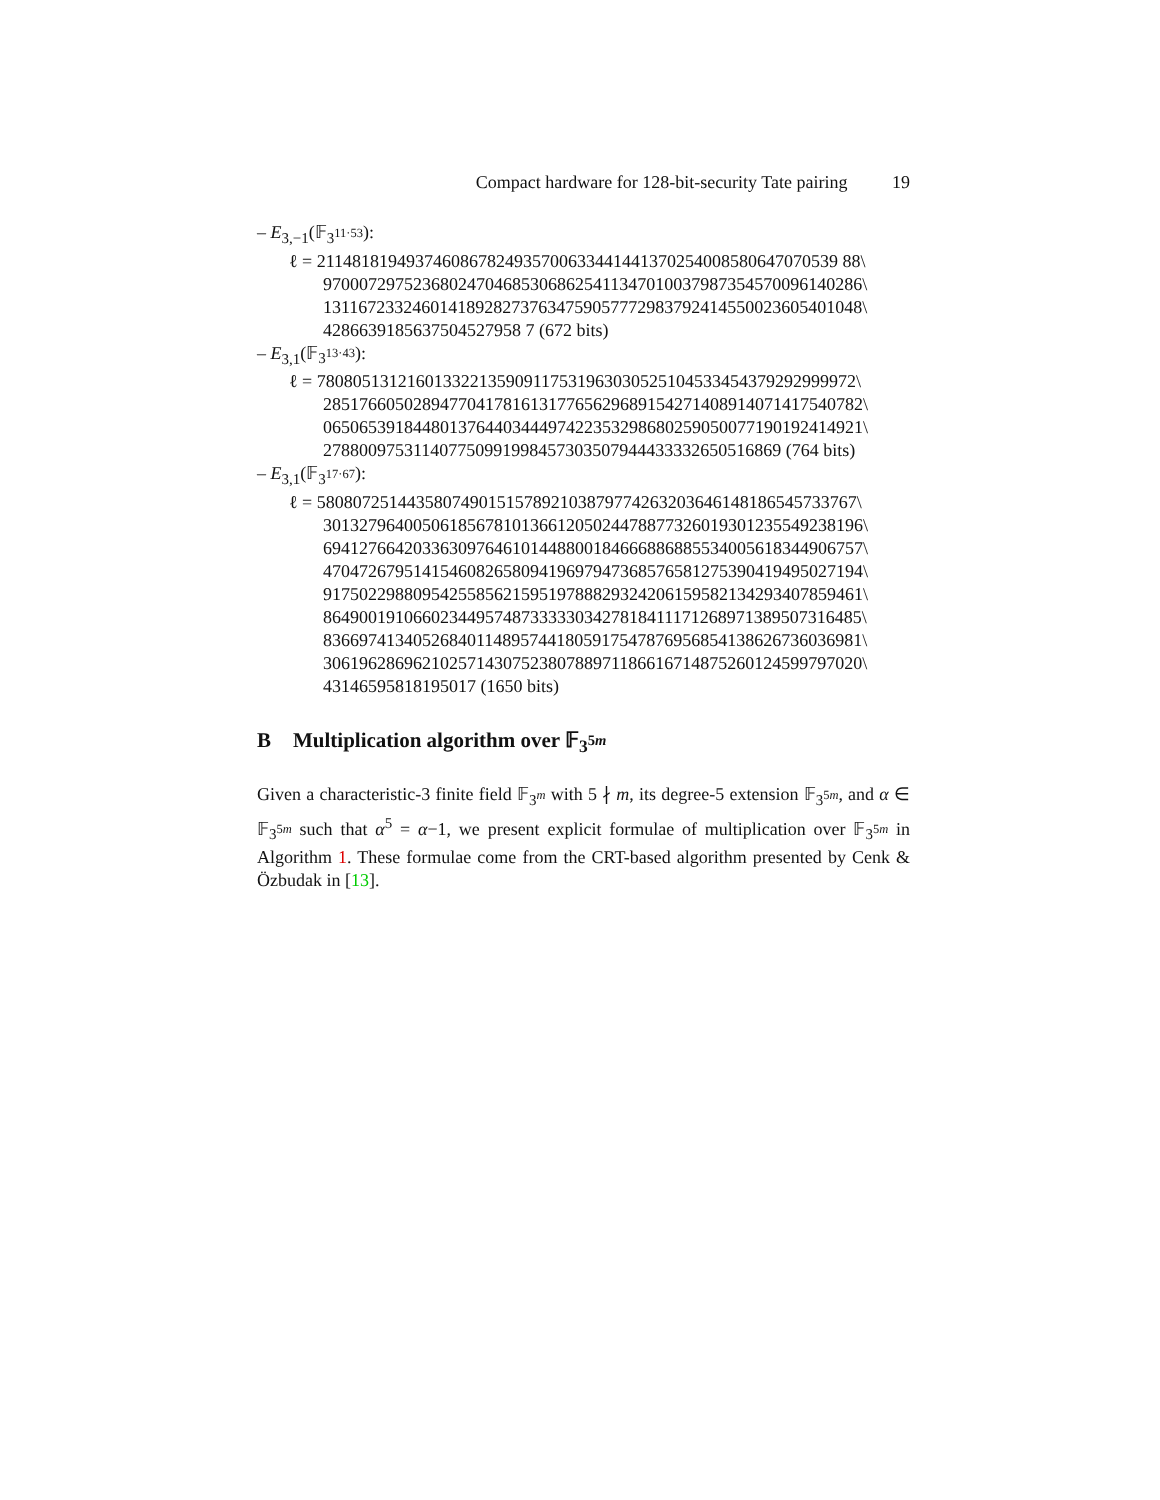Compact hardware for 128-bit-security Tate pairing 19
– E<sub>3,−1</sub>(𝔽<sub>3<sup>11·53</sup></sub>):
ℓ = 2114818194937460867824935700633441441370254008580647070539 88\
970007297523680247046853068625411347010037987354570096140286\
131167233246014189282737634759057772983792414550023605401048\
4286639185637504527958 7 (672 bits)
– E<sub>3,1</sub>(𝔽<sub>3<sup>13·43</sup></sub>):
ℓ = 780805131216013322135909117531963030525104533454379292999972\
285176605028947704178161317765629689154271408914071417540782\
065065391844801376440344497422353298680259050077190192414921\
278800975311407750991998457303507944433332650516869 (764 bits)
– E<sub>3,1</sub>(𝔽<sub>3<sup>17·67</sup></sub>):
ℓ = 580807251443580749015157892103879774263203646148186545733767\
301327964005061856781013661205024478877326019301235549238196\
694127664203363097646101448800184666886885534005618344906757\
470472679514154608265809419697947368576581275390419495027194\
917502298809542558562159519788829324206159582134293407859461\
864900191066023449574873333303427818411171268971389507316485\
836697413405268401148957441805917547876956854138626736036981\
306196286962102571430752380788971186616714875260124599797020\
43146595818195017 (1650 bits)
B Multiplication algorithm over 𝔽<sub>3<sup>5m</sup></sub>
Given a characteristic-3 finite field 𝔽<sub>3<sup>m</sup></sub> with 5 ∤ m, its degree-5 extension 𝔽<sub>3<sup>5m</sup></sub>, and α ∈ 𝔽<sub>3<sup>5m</sup></sub> such that α<sup>5</sup> = α−1, we present explicit formulae of multiplication over 𝔽<sub>3<sup>5m</sup></sub> in Algorithm 1. These formulae come from the CRT-based algorithm presented by Cenk & Özbudak in [13].